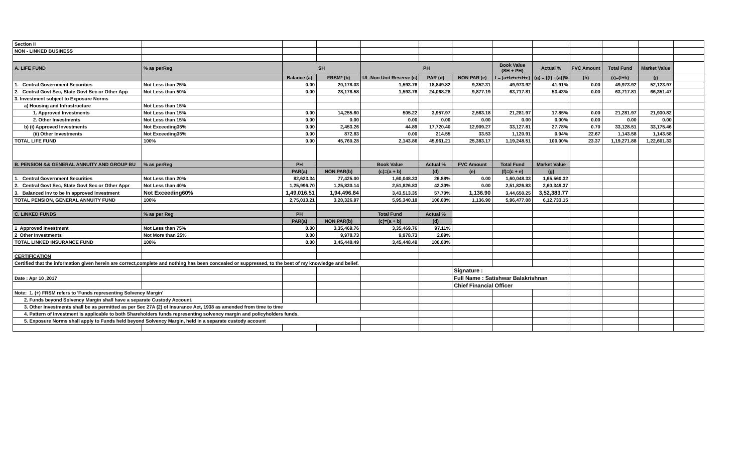| Section II | | | | | | | | | | | | |
| NON - LINKED BUSINESS | | | | | | | | | | | | |
| A. LIFE FUND | % as perReg | SH | | PH | | | Book Value (SH + PH) | Actual % | FVC Amount | Total Fund | Market Value | |
| | | Balance (a) | FRSM* (b) | UL-Non Unit Reserve (c) | PAR (d) | NON PAR (e) | f = (a+b+c+d+e) | (g) = [(f) - (a)]% | (h) | (i)=(f+h) | (j) | |
| 1. Central Government Securities | Not Less than 25% | 0.00 | 20,178.03 | 1,593.76 | 18,849.82 | 9,352.31 | 49,973.92 | 41.91% | 0.00 | 49,973.92 | 52,123.97 | |
| 2. Central Govt Sec, State Govt Sec or Other App | Not Less than 50% | 0.00 | 28,178.58 | 1,593.76 | 24,068.28 | 9,877.19 | 63,717.81 | 53.43% | 0.00 | 63,717.81 | 66,351.47 | |
| 3. Investment subject to Exposure Norms | | | | | | | | | | | | |
| a) Housing and Infrastructure | Not Less than 15% | | | | | | | | | | | |
| 1. Approved Investments | Not Less than 15% | 0.00 | 14,255.60 | 505.22 | 3,957.97 | 2,563.18 | 21,281.97 | 17.85% | 0.00 | 21,281.97 | 21,930.82 | |
| 2. Other Investments | Not Less than 15% | 0.00 | 0.00 | 0.00 | 0.00 | 0.00 | 0.00 | 0.00% | 0.00 | 0.00 | 0.00 | |
| b) (i) Approved Investments | Not Exceeding35% | 0.00 | 2,453.26 | 44.89 | 17,720.40 | 12,909.27 | 33,127.81 | 27.78% | 0.70 | 33,128.51 | 33,175.46 | |
| (ii) Other Investments | Not Exceeding35% | 0.00 | 872.83 | 0.00 | 214.55 | 33.53 | 1,120.91 | 0.94% | 22.67 | 1,143.58 | 1,143.58 | |
| TOTAL LIFE FUND | 100% | 0.00 | 45,760.28 | 2,143.86 | 45,961.21 | 25,383.17 | 1,19,248.51 | 100.00% | 23.37 | 1,19,271.88 | 1,22,601.33 | |
| B. PENSION && GENERAL ANNUITY AND GROUP BU | % as perReg | PH | | Book Value | Actual % | FVC Amount | Total Fund | Market Value | | | | |
| | | PAR(a) | NON PAR(b) | (c)=(a + b) | (d) | (e) | (f)=(c + e) | (g) | | | | |
| 1. Central Government Securities | Not Less than 20% | 82,623.34 | 77,425.00 | 1,60,048.33 | 26.88% | 0.00 | 1,60,048.33 | 1,65,560.32 | | | | |
| 2. Central Govt Sec, State Govt Sec or Other Appr | Not Less than 40% | 1,25,996.70 | 1,25,830.14 | 2,51,826.83 | 42.30% | 0.00 | 2,51,826.83 | 2,60,349.37 | | | | |
| 3. Balanced Inv to be in approved Investment | Not Exceeding60% | 1,49,016.51 | 1,94,496.84 | 3,43,513.35 | 57.70% | 1,136.90 | 3,44,650.25 | 3,52,383.77 | | | | |
| TOTAL PENSION, GENERAL ANNUITY FUND | 100% | 2,75,013.21 | 3,20,326.97 | 5,95,340.18 | 100.00% | 1,136.90 | 5,96,477.08 | 6,12,733.15 | | | | |
| C. LINKED FUNDS | % as per Reg | PH | | Total Fund | Actual % | | | | | | | |
| | | PAR(a) | NON PAR(b) | (c)=(a + b) | (d) | | | | | | | |
| 1 Approved Investment | Not Less than 75% | 0.00 | 3,35,469.76 | 3,35,469.76 | 97.11% | | | | | | | |
| 2 Other Investments | Not More than 25% | 0.00 | 9,978.73 | 9,978.73 | 2.89% | | | | | | | |
| TOTAL LINKED INSURANCE FUND | 100% | 0.00 | 3,45,448.49 | 3,45,448.49 | 100.00% | | | | | | | |
| CERTIFICATION | | | | | | | | | | | | |
| Certified that the information given herein are correct,complete and nothing has been concealed or suppressed, to the best of my knowledge and belief. | | | | | | | | | | | | |
| | | | | | | Signature : | | | | | | |
| Date : Apr 10 ,2017 | | | | | | Full Name : Satishwar Balakrishnan | | | | | | |
| | | | | | | Chief Financial Officer | | | | | | |
| Note: 1. (+) FRSM refers to 'Funds representing Solvency Margin' | | | | | | | | | | | | |
| 2. Funds beyond Solvency Margin shall have a separate Custody Account. | | | | | | | | | | | | |
| 3. Other Investments shall be as permitted as per Sec 27A (2) of Insurance Act, 1938 as amended from time to time | | | | | | | | | | | | |
| 4. Pattern of Investment is applicable to both Shareholders funds representing solvency margin and policyholders funds. | | | | | | | | | | | | |
| 5. Exposure Norms shall apply to Funds held beyond Solvency Margin, held in a separate custody account | | | | | | | | | | | | |